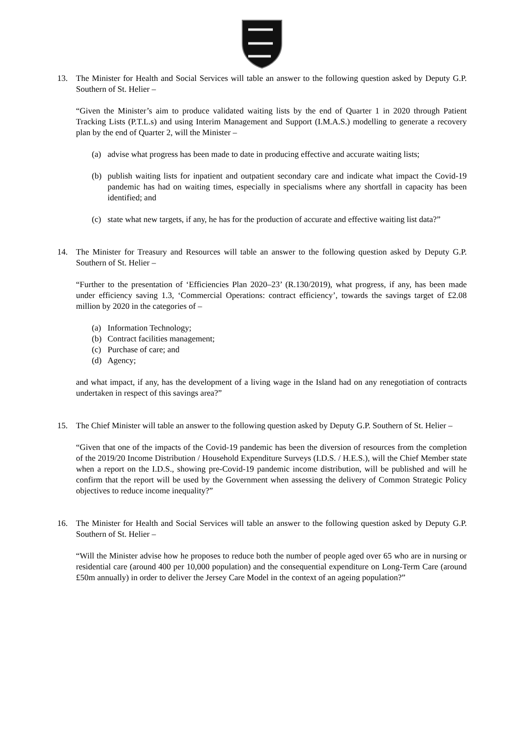13. The Minister for Health and Social Services will table an answer to the following question asked by Deputy G.P. Southern of St. Helier –
“Given the Minister’s aim to produce validated waiting lists by the end of Quarter 1 in 2020 through Patient Tracking Lists (P.T.L.s) and using Interim Management and Support (I.M.A.S.) modelling to generate a recovery plan by the end of Quarter 2, will the Minister –
(a) advise what progress has been made to date in producing effective and accurate waiting lists;
(b) publish waiting lists for inpatient and outpatient secondary care and indicate what impact the Covid-19 pandemic has had on waiting times, especially in specialisms where any shortfall in capacity has been identified; and
(c) state what new targets, if any, he has for the production of accurate and effective waiting list data?”
14. The Minister for Treasury and Resources will table an answer to the following question asked by Deputy G.P. Southern of St. Helier –
“Further to the presentation of ‘Efficiencies Plan 2020–23’ (R.130/2019), what progress, if any, has been made under efficiency saving 1.3, ‘Commercial Operations: contract efficiency’, towards the savings target of £2.08 million by 2020 in the categories of –
(a) Information Technology;
(b) Contract facilities management;
(c) Purchase of care; and
(d) Agency;
and what impact, if any, has the development of a living wage in the Island had on any renegotiation of contracts undertaken in respect of this savings area?”
15. The Chief Minister will table an answer to the following question asked by Deputy G.P. Southern of St. Helier –
“Given that one of the impacts of the Covid-19 pandemic has been the diversion of resources from the completion of the 2019/20 Income Distribution / Household Expenditure Surveys (I.D.S. / H.E.S.), will the Chief Member state when a report on the I.D.S., showing pre-Covid-19 pandemic income distribution, will be published and will he confirm that the report will be used by the Government when assessing the delivery of Common Strategic Policy objectives to reduce income inequality?”
16. The Minister for Health and Social Services will table an answer to the following question asked by Deputy G.P. Southern of St. Helier –
“Will the Minister advise how he proposes to reduce both the number of people aged over 65 who are in nursing or residential care (around 400 per 10,000 population) and the consequential expenditure on Long-Term Care (around £50m annually) in order to deliver the Jersey Care Model in the context of an ageing population?”